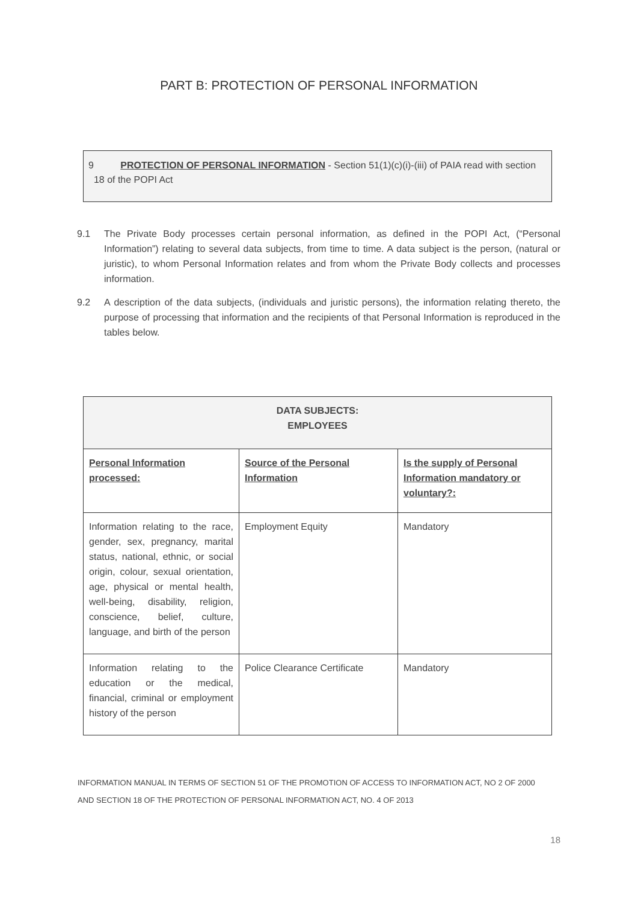PART B: PROTECTION OF PERSONAL INFORMATION
9 PROTECTION OF PERSONAL INFORMATION - Section 51(1)(c)(i)-(iii) of PAIA read with section
18 of the POPI Act
9.1 The Private Body processes certain personal information, as defined in the POPI Act, (“Personal Information”) relating to several data subjects, from time to time. A data subject is the person, (natural or juristic), to whom Personal Information relates and from whom the Private Body collects and processes information.
9.2 A description of the data subjects, (individuals and juristic persons), the information relating thereto, the purpose of processing that information and the recipients of that Personal Information is reproduced in the tables below.
| DATA SUBJECTS: EMPLOYEES | | |
| --- | --- | --- |
| Personal Information processed: | Source of the Personal Information | Is the supply of Personal Information mandatory or voluntary?: |
| Information relating to the race, gender, sex, pregnancy, marital status, national, ethnic, or social origin, colour, sexual orientation, age, physical or mental health, well-being, disability, religion, conscience, belief, culture, language, and birth of the person | Employment Equity | Mandatory |
| Information relating to the education or the medical, financial, criminal or employment history of the person | Police Clearance Certificate | Mandatory |
INFORMATION MANUAL IN TERMS OF SECTION 51 OF THE PROMOTION OF ACCESS TO INFORMATION ACT, NO 2 OF 2000
AND SECTION 18 OF THE PROTECTION OF PERSONAL INFORMATION ACT, NO. 4 OF 2013
18